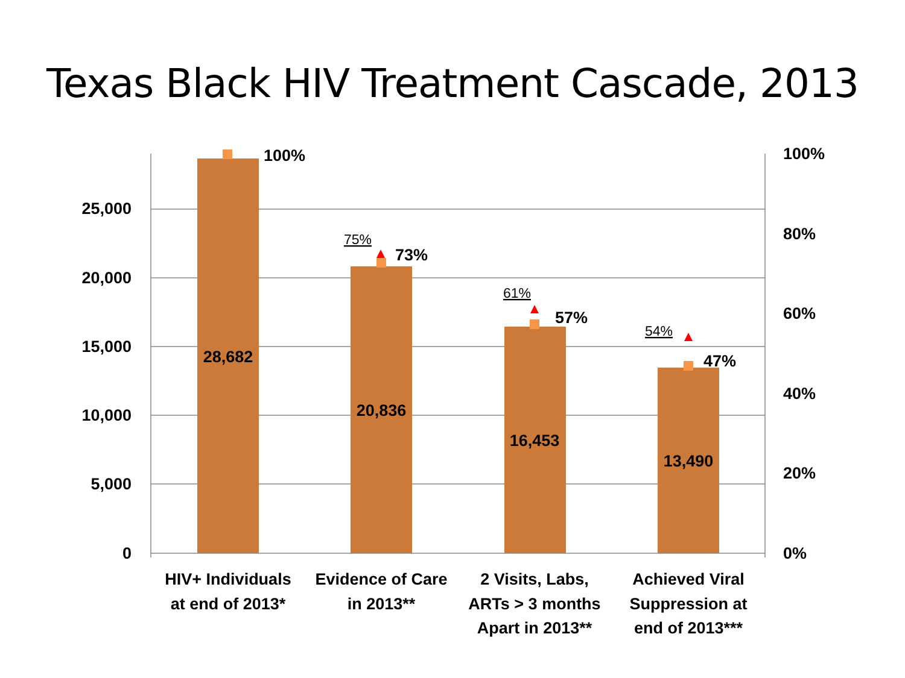Texas Black HIV Treatment Cascade, 2013
25,000
20,000
15,000
10,000
5,000
0
100%
80%
60%
40%
20%
0%
100%
73%
57%
47%
28,682
20,836
16,453
13,490
HIV+ Individuals
at end of 2013*
Evidence of Care
in 2013**
2 Visits, Labs,
ARTs > 3 months
Apart in 2013**
Achieved Viral
Suppression at
end of 2013***
75%
61%
54%